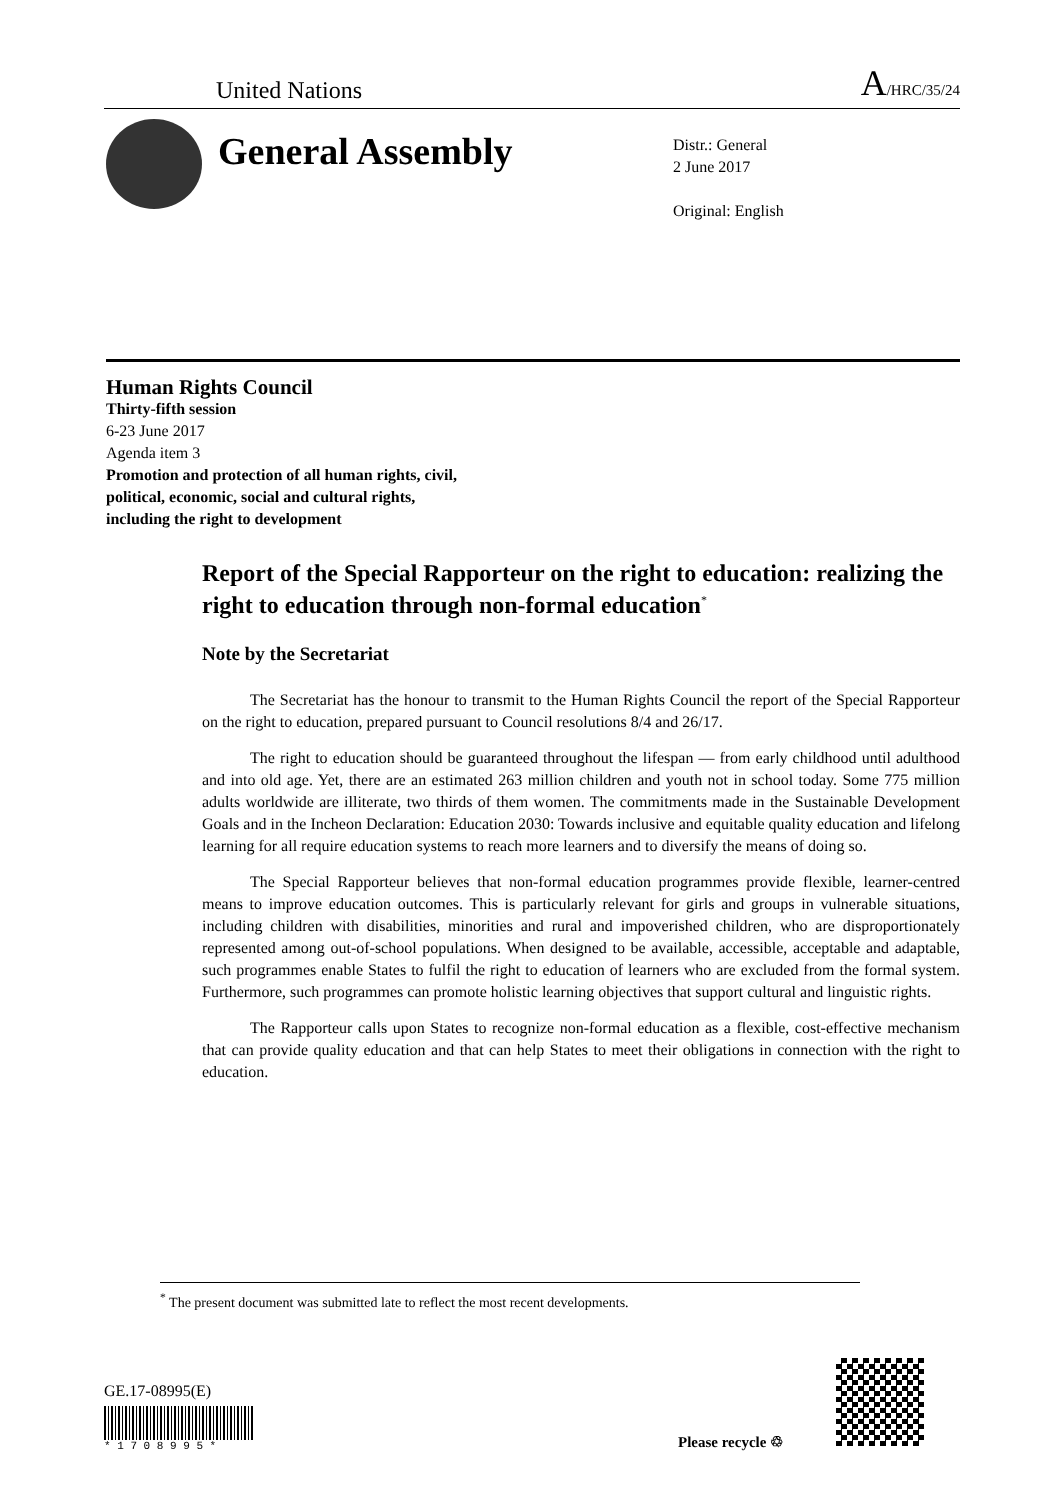United Nations A/HRC/35/24
General Assembly
Distr.: General
2 June 2017
Original: English
Human Rights Council
Thirty-fifth session
6-23 June 2017
Agenda item 3
Promotion and protection of all human rights, civil,
political, economic, social and cultural rights,
including the right to development
Report of the Special Rapporteur on the right to education: realizing the right to education through non-formal education<sup>*</sup>
Note by the Secretariat
The Secretariat has the honour to transmit to the Human Rights Council the report of the Special Rapporteur on the right to education, prepared pursuant to Council resolutions 8/4 and 26/17.
The right to education should be guaranteed throughout the lifespan — from early childhood until adulthood and into old age. Yet, there are an estimated 263 million children and youth not in school today. Some 775 million adults worldwide are illiterate, two thirds of them women. The commitments made in the Sustainable Development Goals and in the Incheon Declaration: Education 2030: Towards inclusive and equitable quality education and lifelong learning for all require education systems to reach more learners and to diversify the means of doing so.
The Special Rapporteur believes that non-formal education programmes provide flexible, learner-centred means to improve education outcomes. This is particularly relevant for girls and groups in vulnerable situations, including children with disabilities, minorities and rural and impoverished children, who are disproportionately represented among out-of-school populations. When designed to be available, accessible, acceptable and adaptable, such programmes enable States to fulfil the right to education of learners who are excluded from the formal system. Furthermore, such programmes can promote holistic learning objectives that support cultural and linguistic rights.
The Rapporteur calls upon States to recognize non-formal education as a flexible, cost-effective mechanism that can provide quality education and that can help States to meet their obligations in connection with the right to education.
<sup>*</sup> The present document was submitted late to reflect the most recent developments.
GE.17-08995(E)
* 1 7 0 8 9 9 5 *
Please recycle ♲